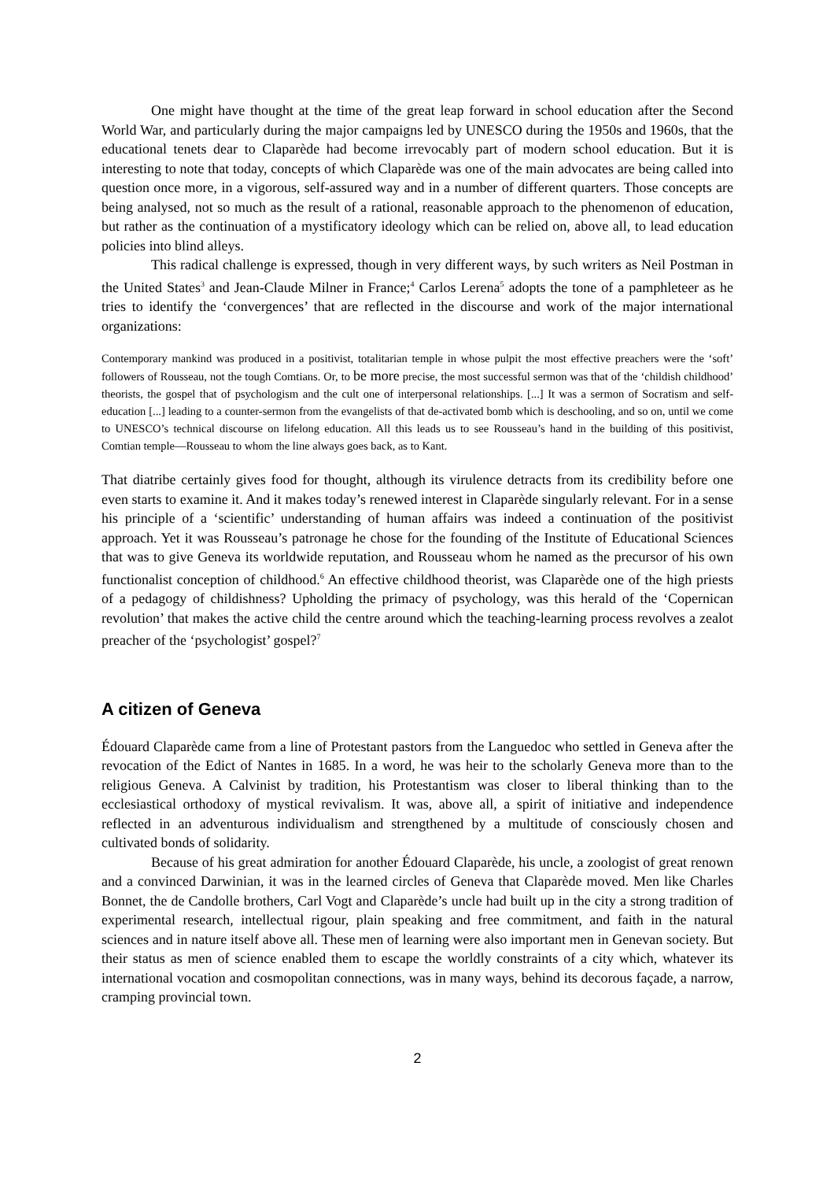One might have thought at the time of the great leap forward in school education after the Second World War, and particularly during the major campaigns led by UNESCO during the 1950s and 1960s, that the educational tenets dear to Claparède had become irrevocably part of modern school education. But it is interesting to note that today, concepts of which Claparède was one of the main advocates are being called into question once more, in a vigorous, self-assured way and in a number of different quarters. Those concepts are being analysed, not so much as the result of a rational, reasonable approach to the phenomenon of education, but rather as the continuation of a mystificatory ideology which can be relied on, above all, to lead education policies into blind alleys.
This radical challenge is expressed, though in very different ways, by such writers as Neil Postman in the United States<sup>3</sup> and Jean-Claude Milner in France;<sup>4</sup> Carlos Lerena<sup>5</sup> adopts the tone of a pamphleteer as he tries to identify the ‘convergences’ that are reflected in the discourse and work of the major international organizations:
Contemporary mankind was produced in a positivist, totalitarian temple in whose pulpit the most effective preachers were the ‘soft’ followers of Rousseau, not the tough Comtians. Or, to be more precise, the most successful sermon was that of the ‘childish childhood’ theorists, the gospel that of psychologism and the cult one of interpersonal relationships. [...] It was a sermon of Socratism and self-education [...] leading to a counter-sermon from the evangelists of that de-activated bomb which is deschooling, and so on, until we come to UNESCO’s technical discourse on lifelong education. All this leads us to see Rousseau’s hand in the building of this positivist, Comtian temple—Rousseau to whom the line always goes back, as to Kant.
That diatribe certainly gives food for thought, although its virulence detracts from its credibility before one even starts to examine it. And it makes today’s renewed interest in Claparède singularly relevant. For in a sense his principle of a ‘scientific’ understanding of human affairs was indeed a continuation of the positivist approach. Yet it was Rousseau’s patronage he chose for the founding of the Institute of Educational Sciences that was to give Geneva its worldwide reputation, and Rousseau whom he named as the precursor of his own functionalist conception of childhood.<sup>6</sup> An effective childhood theorist, was Claparède one of the high priests of a pedagogy of childishness? Upholding the primacy of psychology, was this herald of the ‘Copernican revolution’ that makes the active child the centre around which the teaching-learning process revolves a zealot preacher of the ‘psychologist’ gospel?<sup>7</sup>
A citizen of Geneva
Édouard Claparède came from a line of Protestant pastors from the Languedoc who settled in Geneva after the revocation of the Edict of Nantes in 1685. In a word, he was heir to the scholarly Geneva more than to the religious Geneva. A Calvinist by tradition, his Protestantism was closer to liberal thinking than to the ecclesiastical orthodoxy of mystical revivalism. It was, above all, a spirit of initiative and independence reflected in an adventurous individualism and strengthened by a multitude of consciously chosen and cultivated bonds of solidarity.
Because of his great admiration for another Édouard Claparède, his uncle, a zoologist of great renown and a convinced Darwinian, it was in the learned circles of Geneva that Claparède moved. Men like Charles Bonnet, the de Candolle brothers, Carl Vogt and Claparède’s uncle had built up in the city a strong tradition of experimental research, intellectual rigour, plain speaking and free commitment, and faith in the natural sciences and in nature itself above all. These men of learning were also important men in Genevan society. But their status as men of science enabled them to escape the worldly constraints of a city which, whatever its international vocation and cosmopolitan connections, was in many ways, behind its decorous façade, a narrow, cramping provincial town.
2